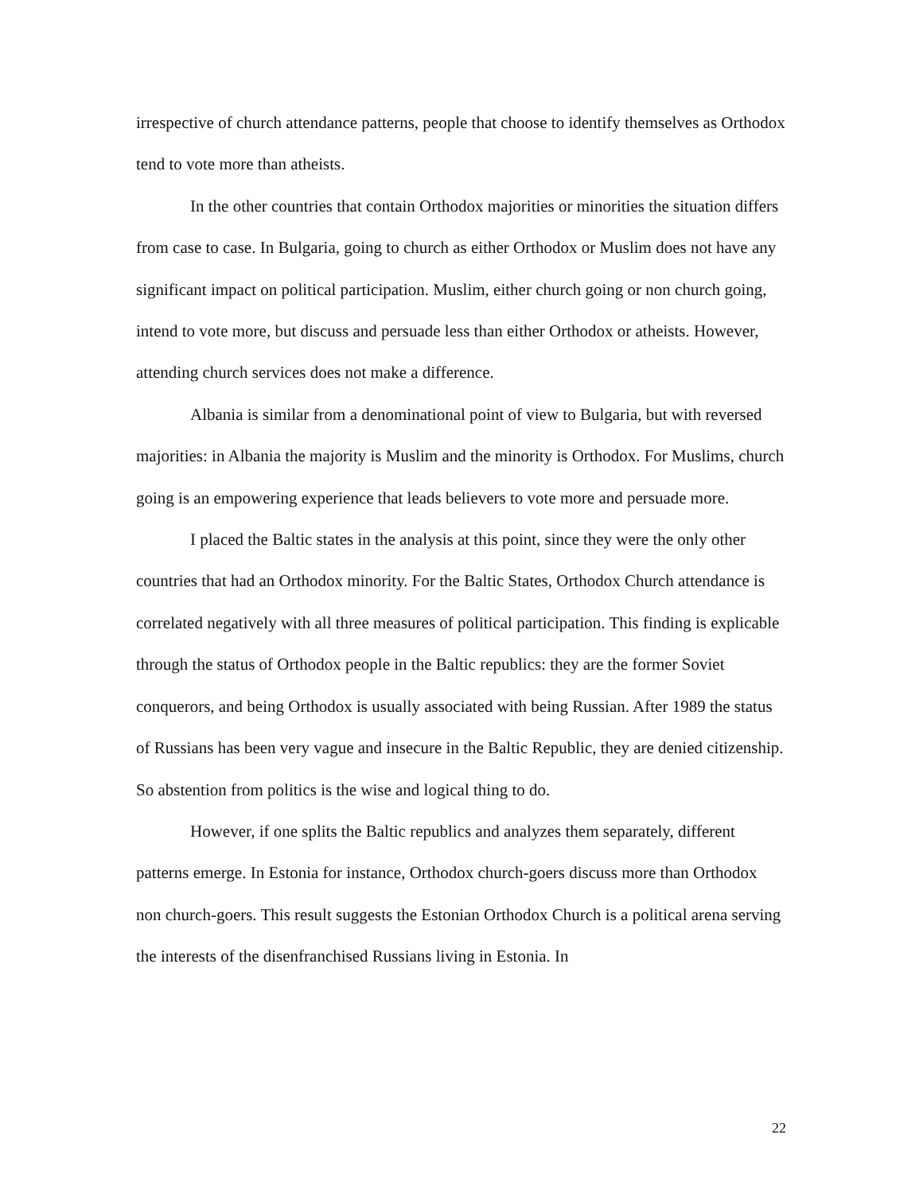irrespective of church attendance patterns, people that choose to identify themselves as Orthodox tend to vote more than atheists.
In the other countries that contain Orthodox majorities or minorities the situation differs from case to case. In Bulgaria, going to church as either Orthodox or Muslim does not have any significant impact on political participation. Muslim, either church going or non church going, intend to vote more, but discuss and persuade less than either Orthodox or atheists. However, attending church services does not make a difference.
Albania is similar from a denominational point of view to Bulgaria, but with reversed majorities: in Albania the majority is Muslim and the minority is Orthodox. For Muslims, church going is an empowering experience that leads believers to vote more and persuade more.
I placed the Baltic states in the analysis at this point, since they were the only other countries that had an Orthodox minority. For the Baltic States, Orthodox Church attendance is correlated negatively with all three measures of political participation. This finding is explicable through the status of Orthodox people in the Baltic republics: they are the former Soviet conquerors, and being Orthodox is usually associated with being Russian. After 1989 the status of Russians has been very vague and insecure in the Baltic Republic, they are denied citizenship. So abstention from politics is the wise and logical thing to do.
However, if one splits the Baltic republics and analyzes them separately, different patterns emerge. In Estonia for instance, Orthodox church-goers discuss more than Orthodox non church-goers. This result suggests the Estonian Orthodox Church is a political arena serving the interests of the disenfranchised Russians living in Estonia. In
22